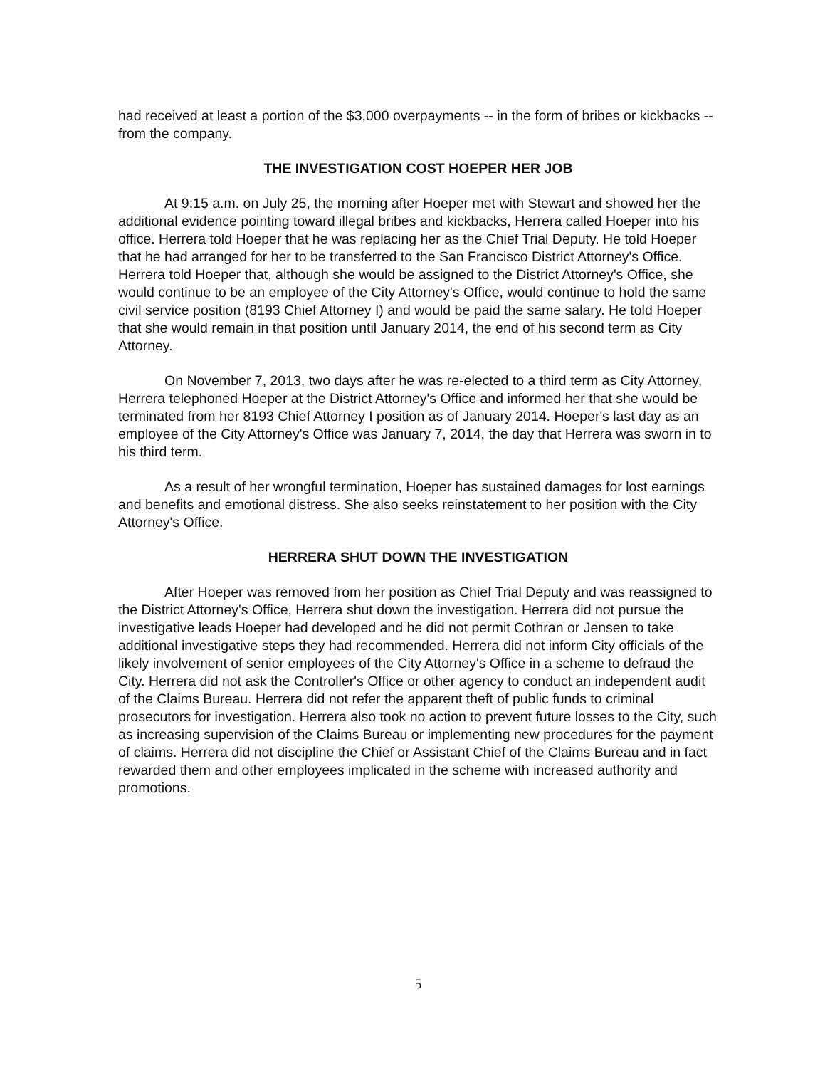had received at least a portion of the $3,000 overpayments -- in the form of bribes or kickbacks -- from the company.
THE INVESTIGATION COST HOEPER HER JOB
At 9:15 a.m. on July 25, the morning after Hoeper met with Stewart and showed her the additional evidence pointing toward illegal bribes and kickbacks, Herrera called Hoeper into his office. Herrera told Hoeper that he was replacing her as the Chief Trial Deputy. He told Hoeper that he had arranged for her to be transferred to the San Francisco District Attorney's Office. Herrera told Hoeper that, although she would be assigned to the District Attorney's Office, she would continue to be an employee of the City Attorney's Office, would continue to hold the same civil service position (8193 Chief Attorney I) and would be paid the same salary. He told Hoeper that she would remain in that position until January 2014, the end of his second term as City Attorney.
On November 7, 2013, two days after he was re-elected to a third term as City Attorney, Herrera telephoned Hoeper at the District Attorney's Office and informed her that she would be terminated from her 8193 Chief Attorney I position as of January 2014. Hoeper's last day as an employee of the City Attorney's Office was January 7, 2014, the day that Herrera was sworn in to his third term.
As a result of her wrongful termination, Hoeper has sustained damages for lost earnings and benefits and emotional distress. She also seeks reinstatement to her position with the City Attorney's Office.
HERRERA SHUT DOWN THE INVESTIGATION
After Hoeper was removed from her position as Chief Trial Deputy and was reassigned to the District Attorney's Office, Herrera shut down the investigation. Herrera did not pursue the investigative leads Hoeper had developed and he did not permit Cothran or Jensen to take additional investigative steps they had recommended. Herrera did not inform City officials of the likely involvement of senior employees of the City Attorney's Office in a scheme to defraud the City. Herrera did not ask the Controller's Office or other agency to conduct an independent audit of the Claims Bureau. Herrera did not refer the apparent theft of public funds to criminal prosecutors for investigation. Herrera also took no action to prevent future losses to the City, such as increasing supervision of the Claims Bureau or implementing new procedures for the payment of claims. Herrera did not discipline the Chief or Assistant Chief of the Claims Bureau and in fact rewarded them and other employees implicated in the scheme with increased authority and promotions.
5